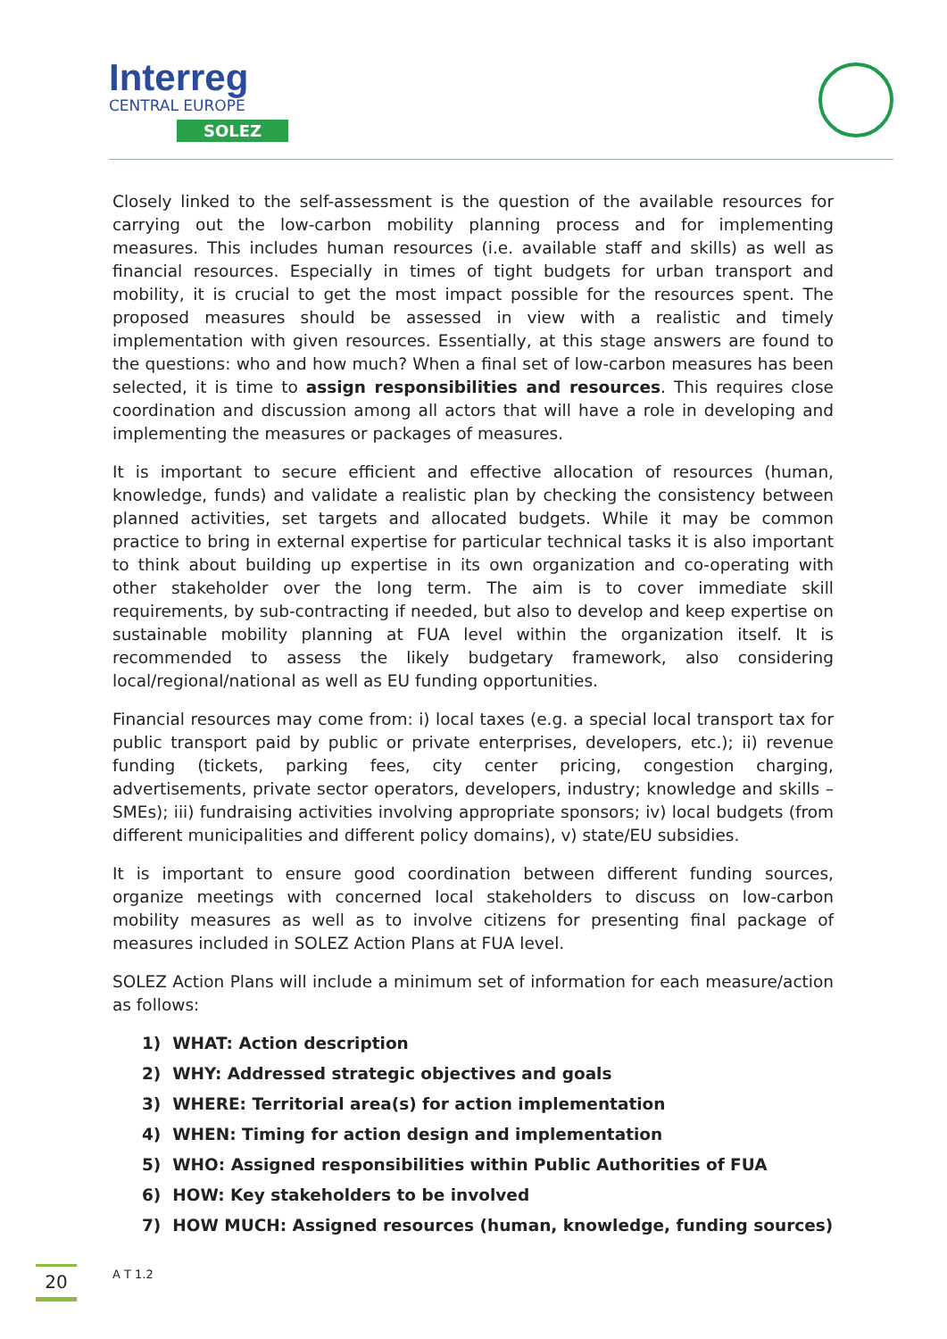Interreg
CENTRAL EUROPE
SOLEZ
Closely linked to the self-assessment is the question of the available resources for carrying out the low-carbon mobility planning process and for implementing measures. This includes human resources (i.e. available staff and skills) as well as financial resources. Especially in times of tight budgets for urban transport and mobility, it is crucial to get the most impact possible for the resources spent. The proposed measures should be assessed in view with a realistic and timely implementation with given resources. Essentially, at this stage answers are found to the questions: who and how much? When a final set of low-carbon measures has been selected, it is time to assign responsibilities and resources. This requires close coordination and discussion among all actors that will have a role in developing and implementing the measures or packages of measures.
It is important to secure efficient and effective allocation of resources (human, knowledge, funds) and validate a realistic plan by checking the consistency between planned activities, set targets and allocated budgets. While it may be common practice to bring in external expertise for particular technical tasks it is also important to think about building up expertise in its own organization and co-operating with other stakeholder over the long term. The aim is to cover immediate skill requirements, by sub-contracting if needed, but also to develop and keep expertise on sustainable mobility planning at FUA level within the organization itself. It is recommended to assess the likely budgetary framework, also considering local/regional/national as well as EU funding opportunities.
Financial resources may come from: i) local taxes (e.g. a special local transport tax for public transport paid by public or private enterprises, developers, etc.); ii) revenue funding (tickets, parking fees, city center pricing, congestion charging, advertisements, private sector operators, developers, industry; knowledge and skills – SMEs); iii) fundraising activities involving appropriate sponsors; iv) local budgets (from different municipalities and different policy domains), v) state/EU subsidies.
It is important to ensure good coordination between different funding sources, organize meetings with concerned local stakeholders to discuss on low-carbon mobility measures as well as to involve citizens for presenting final package of measures included in SOLEZ Action Plans at FUA level.
SOLEZ Action Plans will include a minimum set of information for each measure/action as follows:
1) WHAT: Action description
2) WHY: Addressed strategic objectives and goals
3) WHERE: Territorial area(s) for action implementation
4) WHEN: Timing for action design and implementation
5) WHO: Assigned responsibilities within Public Authorities of FUA
6) HOW: Key stakeholders to be involved
7) HOW MUCH: Assigned resources (human, knowledge, funding sources)
20
A T 1.2